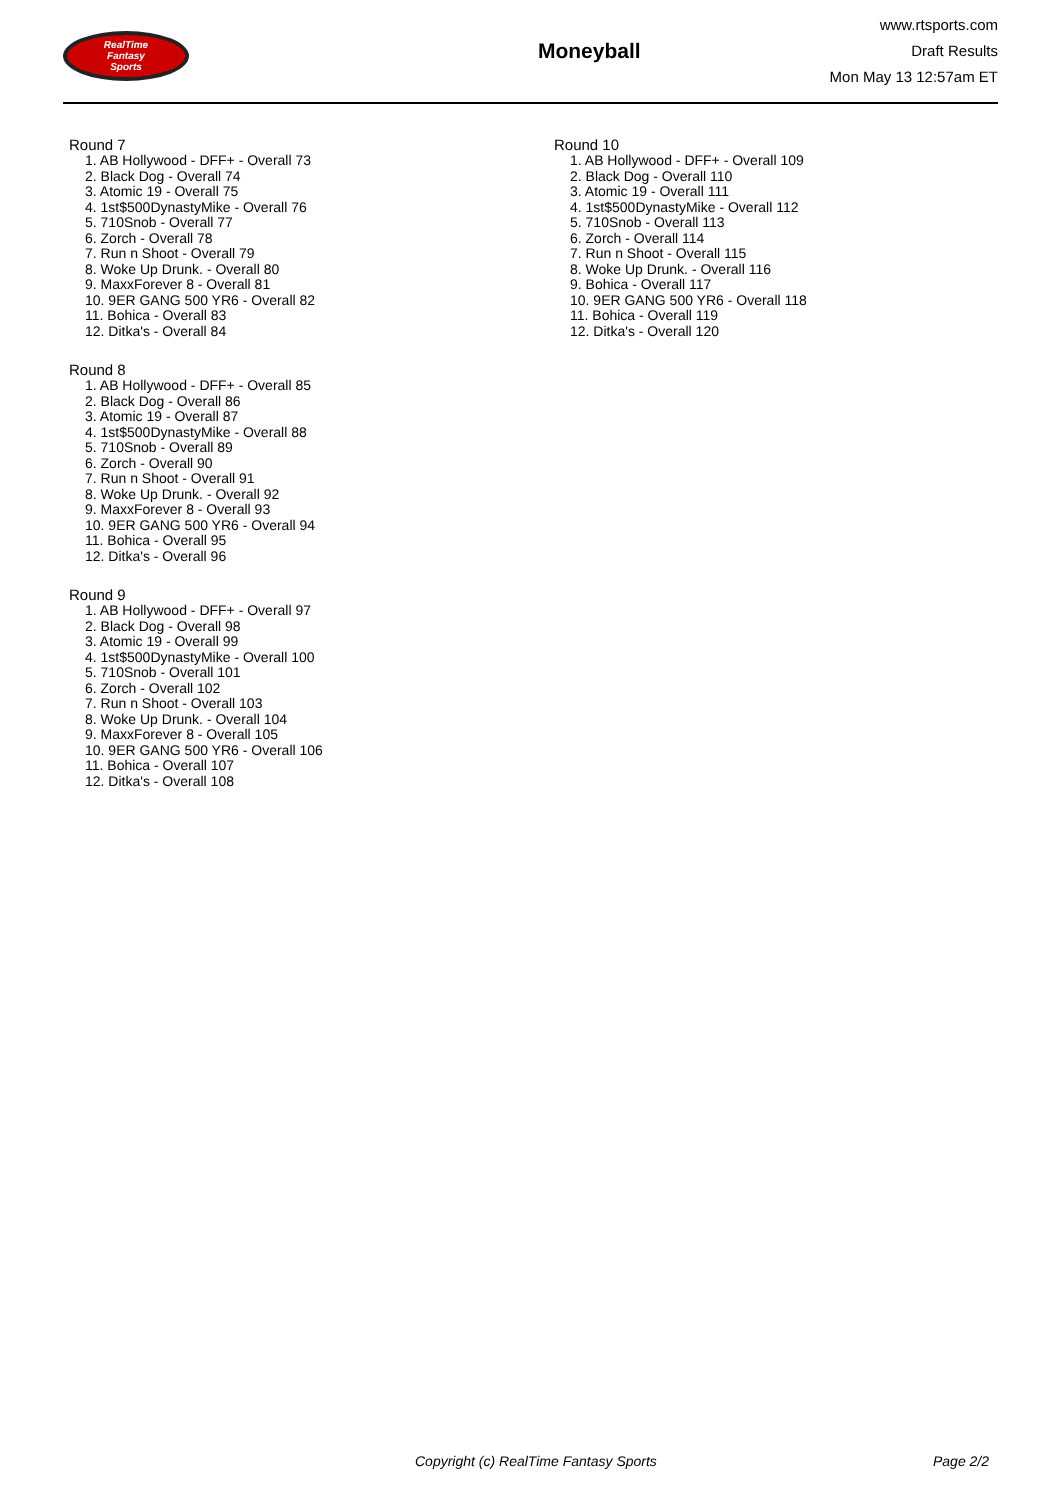RealTime
Fantasy
Sports
Moneyball
www.rtsports.com
Draft Results
Mon May 13 12:57am ET
Round 7
1. AB Hollywood - DFF+ - Overall 73
2. Black Dog - Overall 74
3. Atomic 19 - Overall 75
4. 1st$500DynastyMike - Overall 76
5. 710Snob - Overall 77
6. Zorch - Overall 78
7. Run n Shoot - Overall 79
8. Woke Up Drunk. - Overall 80
9. MaxxForever 8 - Overall 81
10. 9ER GANG 500 YR6 - Overall 82
11. Bohica - Overall 83
12. Ditka's - Overall 84
Round 8
1. AB Hollywood - DFF+ - Overall 85
2. Black Dog - Overall 86
3. Atomic 19 - Overall 87
4. 1st$500DynastyMike - Overall 88
5. 710Snob - Overall 89
6. Zorch - Overall 90
7. Run n Shoot - Overall 91
8. Woke Up Drunk. - Overall 92
9. MaxxForever 8 - Overall 93
10. 9ER GANG 500 YR6 - Overall 94
11. Bohica - Overall 95
12. Ditka's - Overall 96
Round 9
1. AB Hollywood - DFF+ - Overall 97
2. Black Dog - Overall 98
3. Atomic 19 - Overall 99
4. 1st$500DynastyMike - Overall 100
5. 710Snob - Overall 101
6. Zorch - Overall 102
7. Run n Shoot - Overall 103
8. Woke Up Drunk. - Overall 104
9. MaxxForever 8 - Overall 105
10. 9ER GANG 500 YR6 - Overall 106
11. Bohica - Overall 107
12. Ditka's - Overall 108
Round 10
1. AB Hollywood - DFF+ - Overall 109
2. Black Dog - Overall 110
3. Atomic 19 - Overall 111
4. 1st$500DynastyMike - Overall 112
5. 710Snob - Overall 113
6. Zorch - Overall 114
7. Run n Shoot - Overall 115
8. Woke Up Drunk. - Overall 116
9. Bohica - Overall 117
10. 9ER GANG 500 YR6 - Overall 118
11. Bohica - Overall 119
12. Ditka's - Overall 120
Copyright (c) RealTime Fantasy Sports Page 2/2